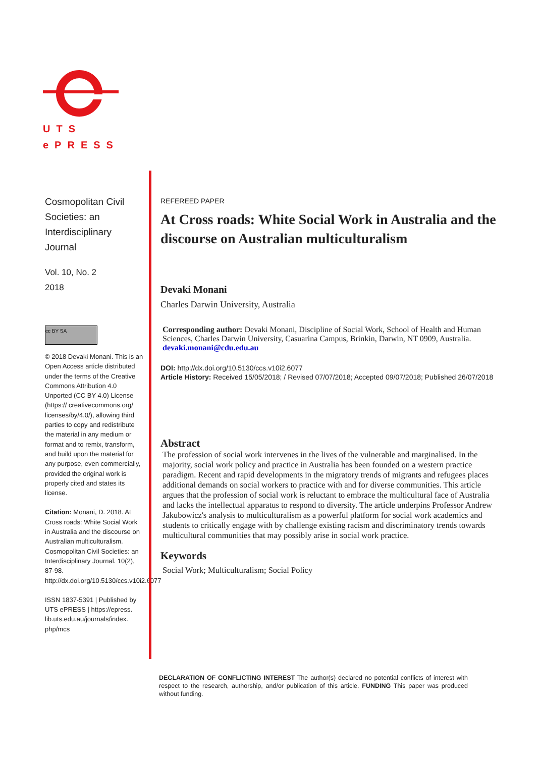UTS
ePRESS
Cosmopolitan Civil Societies: an Interdisciplinary Journal
Vol. 10, No. 2
2018
cc BY SA
© 2018 Devaki Monani. This is an Open Access article distributed under the terms of the Creative Commons Attribution 4.0 Unported (CC BY 4.0) License (https:// creativecommons.org/ licenses/by/4.0/), allowing third parties to copy and redistribute the material in any medium or format and to remix, transform, and build upon the material for any purpose, even commercially, provided the original work is properly cited and states its license.
Citation: Monani, D. 2018. At Cross roads: White Social Work in Australia and the discourse on Australian multiculturalism. Cosmopolitan Civil Societies: an Interdisciplinary Journal. 10(2), 87-98. http://dx.doi.org/10.5130/ccs.v10i2.6077
ISSN 1837-5391 | Published by UTS ePRESS | https://epress. lib.uts.edu.au/journals/index. php/mcs
REFEREED PAPER
At Cross roads: White Social Work in Australia and the discourse on Australian multiculturalism
Devaki Monani
Charles Darwin University, Australia
Corresponding author: Devaki Monani, Discipline of Social Work, School of Health and Human Sciences, Charles Darwin University, Casuarina Campus, Brinkin, Darwin, NT 0909, Australia. devaki.monani@cdu.edu.au
DOI: http://dx.doi.org/10.5130/ccs.v10i2.6077
Article History: Received 15/05/2018; / Revised 07/07/2018; Accepted 09/07/2018; Published 26/07/2018
Abstract
The profession of social work intervenes in the lives of the vulnerable and marginalised. In the majority, social work policy and practice in Australia has been founded on a western practice paradigm. Recent and rapid developments in the migratory trends of migrants and refugees places additional demands on social workers to practice with and for diverse communities. This article argues that the profession of social work is reluctant to embrace the multicultural face of Australia and lacks the intellectual apparatus to respond to diversity. The article underpins Professor Andrew Jakubowicz's analysis to multiculturalism as a powerful platform for social work academics and students to critically engage with by challenge existing racism and discriminatory trends towards multicultural communities that may possibly arise in social work practice.
Keywords
Social Work; Multiculturalism; Social Policy
DECLARATION OF CONFLICTING INTEREST The author(s) declared no potential conflicts of interest with respect to the research, authorship, and/or publication of this article. FUNDING This paper was produced without funding.